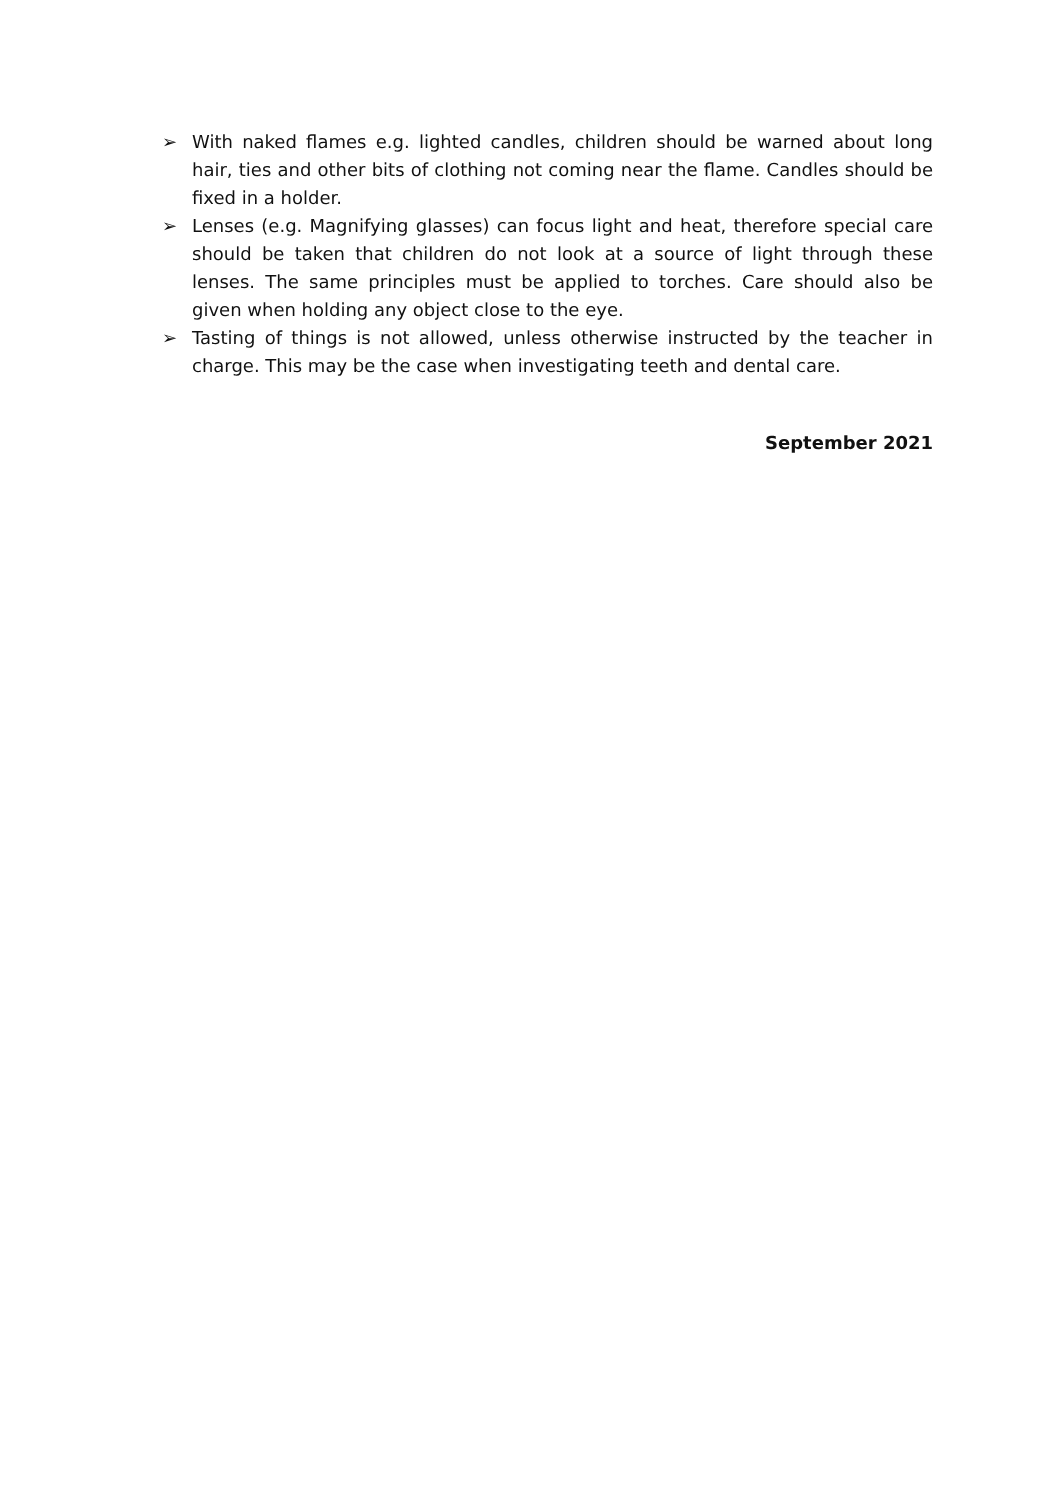➢ With naked flames e.g. lighted candles, children should be warned about long hair, ties and other bits of clothing not coming near the flame. Candles should be fixed in a holder.
➢ Lenses (e.g. Magnifying glasses) can focus light and heat, therefore special care should be taken that children do not look at a source of light through these lenses. The same principles must be applied to torches. Care should also be given when holding any object close to the eye.
➢ Tasting of things is not allowed, unless otherwise instructed by the teacher in charge. This may be the case when investigating teeth and dental care.
September 2021